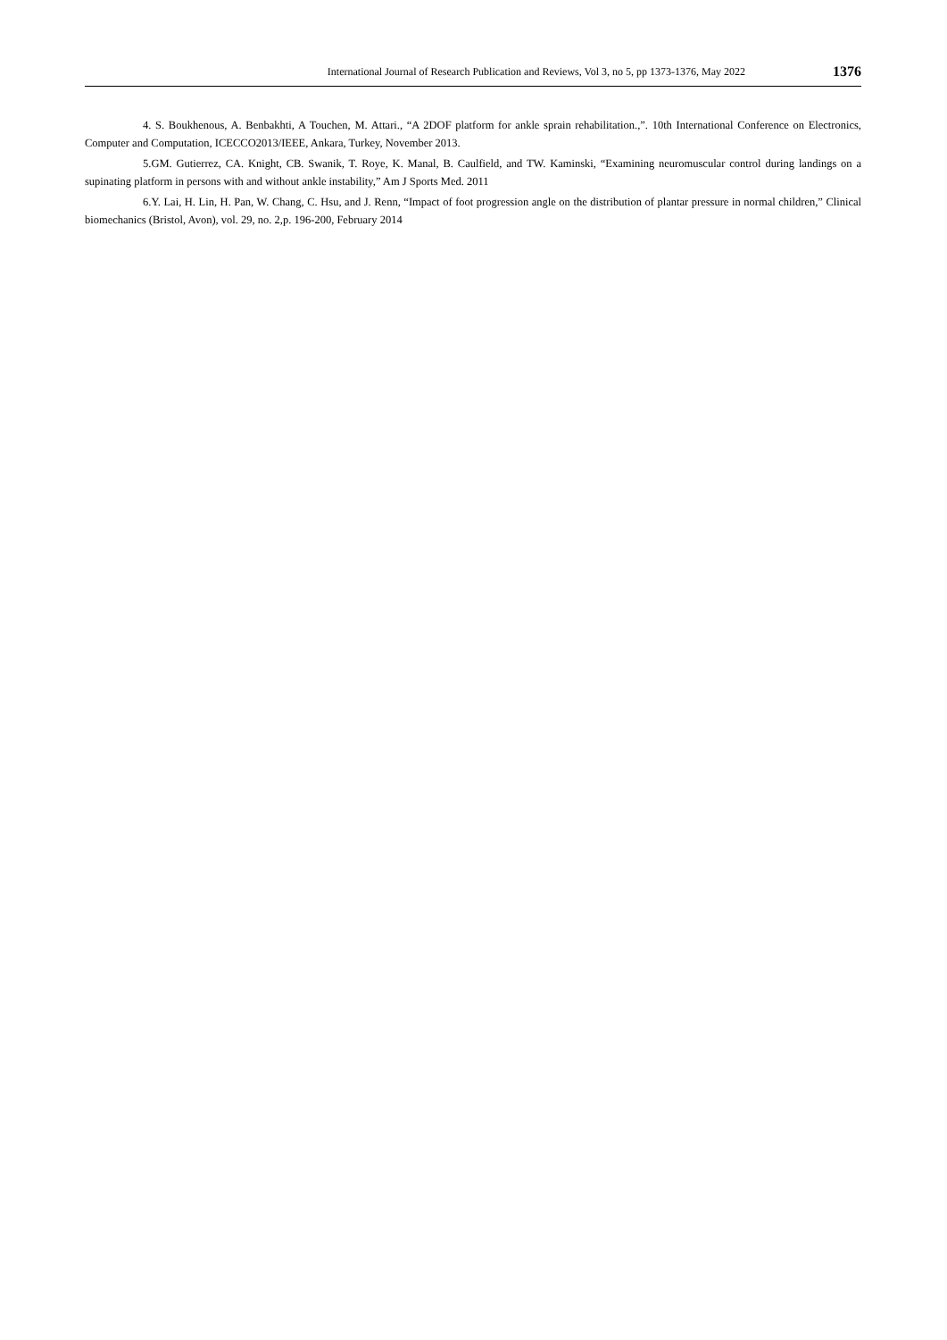International Journal of Research Publication and Reviews, Vol 3, no 5, pp 1373-1376, May 2022 1376
4. S. Boukhenous, A. Benbakhti, A Touchen, M. Attari., “A 2DOF platform for ankle sprain rehabilitation.,”. 10th International Conference on Electronics, Computer and Computation, ICECCO2013/IEEE, Ankara, Turkey, November 2013.
5.GM. Gutierrez, CA. Knight, CB. Swanik, T. Roye, K. Manal, B. Caulfield, and TW. Kaminski, “Examining neuromuscular control during landings on a supinating platform in persons with and without ankle instability,” Am J Sports Med. 2011
6.Y. Lai, H. Lin, H. Pan, W. Chang, C. Hsu, and J. Renn, “Impact of foot progression angle on the distribution of plantar pressure in normal children,” Clinical biomechanics (Bristol, Avon), vol. 29, no. 2,p. 196-200, February 2014